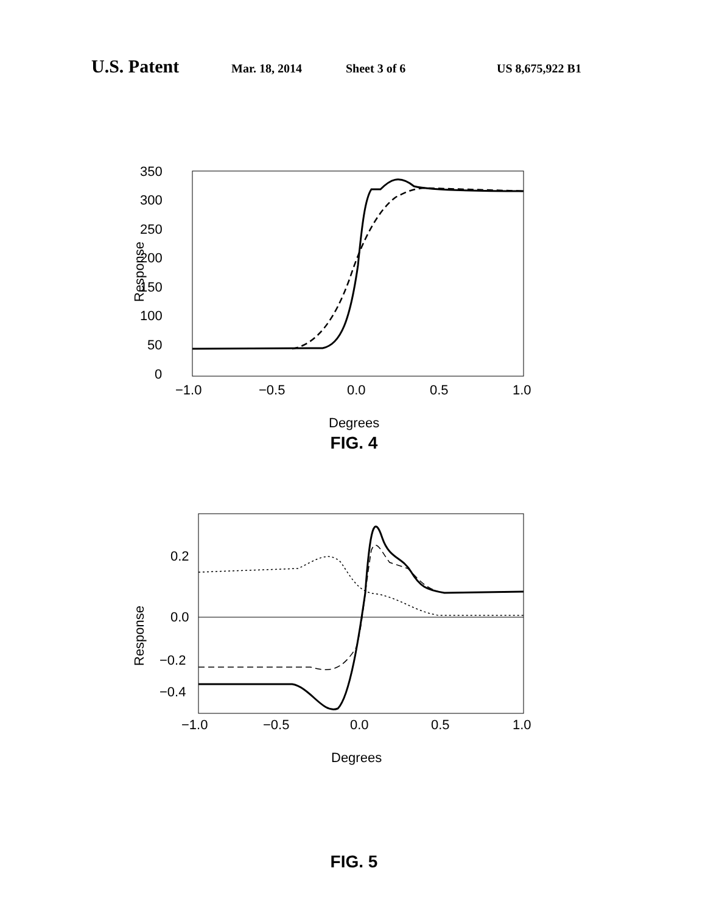U.S. Patent
Mar. 18, 2014 Sheet 3 of 6 US 8,675,922 B1
350
300
250
200
150
100
50
0
−1.0
−0.5
0.0
0.5
1.0
Degrees
Response
FIG. 4
0.2
0.0
−0.2
−0.4
−1.0
−0.5
0.0
0.5
1.0
Degrees
Response
FIG. 5